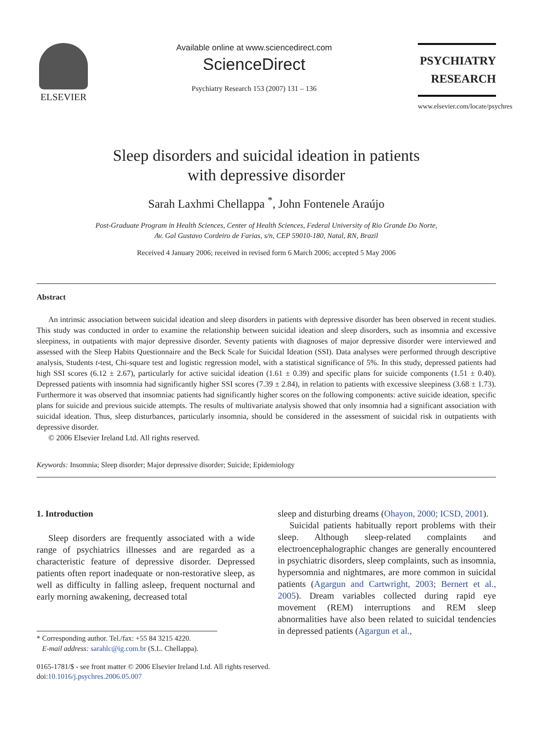ELSEVIER
Available online at www.sciencedirect.com
ScienceDirect
Psychiatry Research 153 (2007) 131 – 136
PSYCHIATRY
RESEARCH
www.elsevier.com/locate/psychres
Sleep disorders and suicidal ideation in patients
with depressive disorder
Sarah Laxhmi Chellappa <sup>*</sup>, John Fontenele Araújo
Post-Graduate Program in Health Sciences, Center of Health Sciences, Federal University of Rio Grande Do Norte,
Av. Gal Gustavo Cordeiro de Farias, s/n, CEP 59010-180, Natal, RN, Brazil
Received 4 January 2006; received in revised form 6 March 2006; accepted 5 May 2006
Abstract
An intrinsic association between suicidal ideation and sleep disorders in patients with depressive disorder has been observed in recent studies. This study was conducted in order to examine the relationship between suicidal ideation and sleep disorders, such as insomnia and excessive sleepiness, in outpatients with major depressive disorder. Seventy patients with diagnoses of major depressive disorder were interviewed and assessed with the Sleep Habits Questionnaire and the Beck Scale for Suicidal Ideation (SSI). Data analyses were performed through descriptive analysis, Students t-test, Chi-square test and logistic regression model, with a statistical significance of 5%. In this study, depressed patients had high SSI scores (6.12 ± 2.67), particularly for active suicidal ideation (1.61 ± 0.39) and specific plans for suicide components (1.51 ± 0.40). Depressed patients with insomnia had significantly higher SSI scores (7.39 ± 2.84), in relation to patients with excessive sleepiness (3.68 ± 1.73). Furthermore it was observed that insomniac patients had significantly higher scores on the following components: active suicide ideation, specific plans for suicide and previous suicide attempts. The results of multivariate analysis showed that only insomnia had a significant association with suicidal ideation. Thus, sleep disturbances, particularly insomnia, should be considered in the assessment of suicidal risk in outpatients with depressive disorder.
© 2006 Elsevier Ireland Ltd. All rights reserved.
Keywords: Insomnia; Sleep disorder; Major depressive disorder; Suicide; Epidemiology
1. Introduction
Sleep disorders are frequently associated with a wide range of psychiatrics illnesses and are regarded as a characteristic feature of depressive disorder. Depressed patients often report inadequate or non-restorative sleep, as well as difficulty in falling asleep, frequent nocturnal and early morning awakening, decreased total
* Corresponding author. Tel./fax: +55 84 3215 4220.
E-mail address: sarahlc@ig.com.br (S.L. Chellappa).
sleep and disturbing dreams (Ohayon, 2000; ICSD, 2001).
Suicidal patients habitually report problems with their sleep. Although sleep-related complaints and electroencephalographic changes are generally encountered in psychiatric disorders, sleep complaints, such as insomnia, hypersomnia and nightmares, are more common in suicidal patients (Agargun and Cartwright, 2003; Bernert et al., 2005). Dream variables collected during rapid eye movement (REM) interruptions and REM sleep abnormalities have also been related to suicidal tendencies in depressed patients (Agargun et al.,
0165-1781/$ - see front matter © 2006 Elsevier Ireland Ltd. All rights reserved.
doi:10.1016/j.psychres.2006.05.007